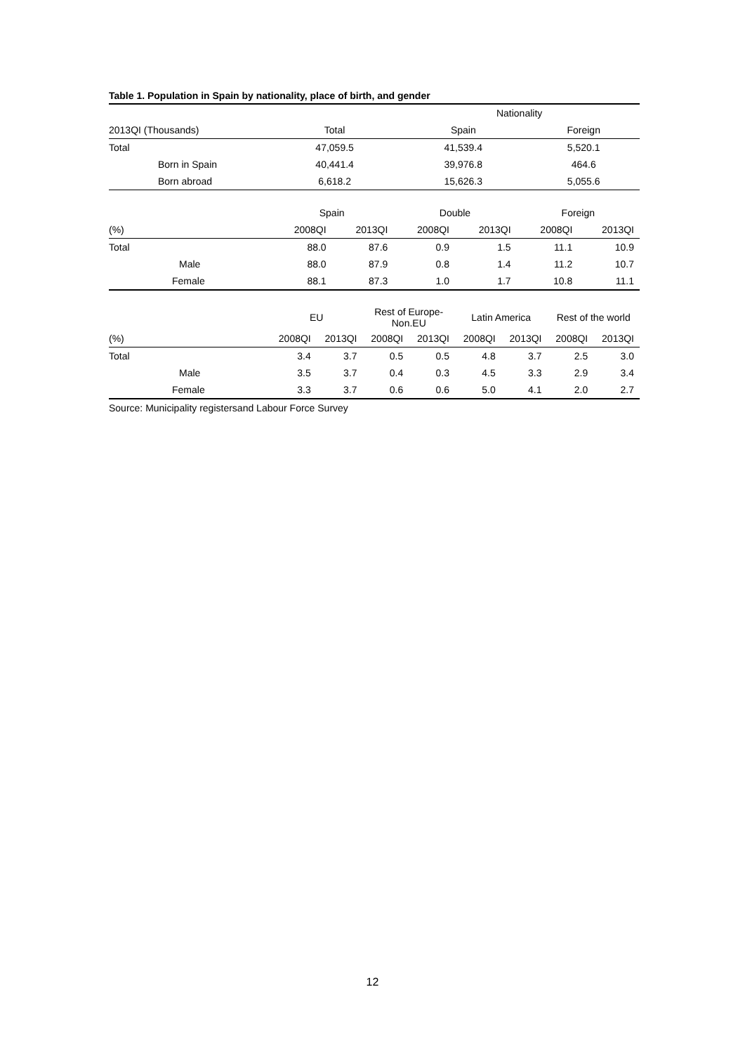Table 1. Population in Spain by nationality, place of birth, and gender
| | | Nationality | |
| --- | --- | --- | --- |
| 2013QI (Thousands) | Total | Spain | Foreign |
| Total | 47,059.5 | 41,539.4 | 5,520.1 |
| Born in Spain | 40,441.4 | 39,976.8 | 464.6 |
| Born abroad | 6,618.2 | 15,626.3 | 5,055.6 |
| | Spain | | Double | | | Foreign | |
| --- | --- | --- | --- | --- | --- | --- | --- |
| (%) | 2008QI | 2013QI | | 2008QI | 2013QI | 2008QI | 2013QI |
| Total | 88.0 | 87.6 | | 0.9 | 1.5 | 11.1 | 10.9 |
| Male | 88.0 | 87.9 | | 0.8 | 1.4 | 11.2 | 10.7 |
| Female | 88.1 | 87.3 | | 1.0 | 1.7 | 10.8 | 11.1 |
| | EU | | Rest of Europe- Non.EU | | Latin America | | Rest of the world | |
| --- | --- | --- | --- | --- | --- | --- | --- | --- |
| (%) | 2008QI | 2013QI | 2008QI | 2013QI | 2008QI | 2013QI | 2008QI | 2013QI |
| Total | 3.4 | 3.7 | 0.5 | 0.5 | 4.8 | 3.7 | 2.5 | 3.0 |
| Male | 3.5 | 3.7 | 0.4 | 0.3 | 4.5 | 3.3 | 2.9 | 3.4 |
| Female | 3.3 | 3.7 | 0.6 | 0.6 | 5.0 | 4.1 | 2.0 | 2.7 |
Source: Municipality registersand Labour Force Survey
12